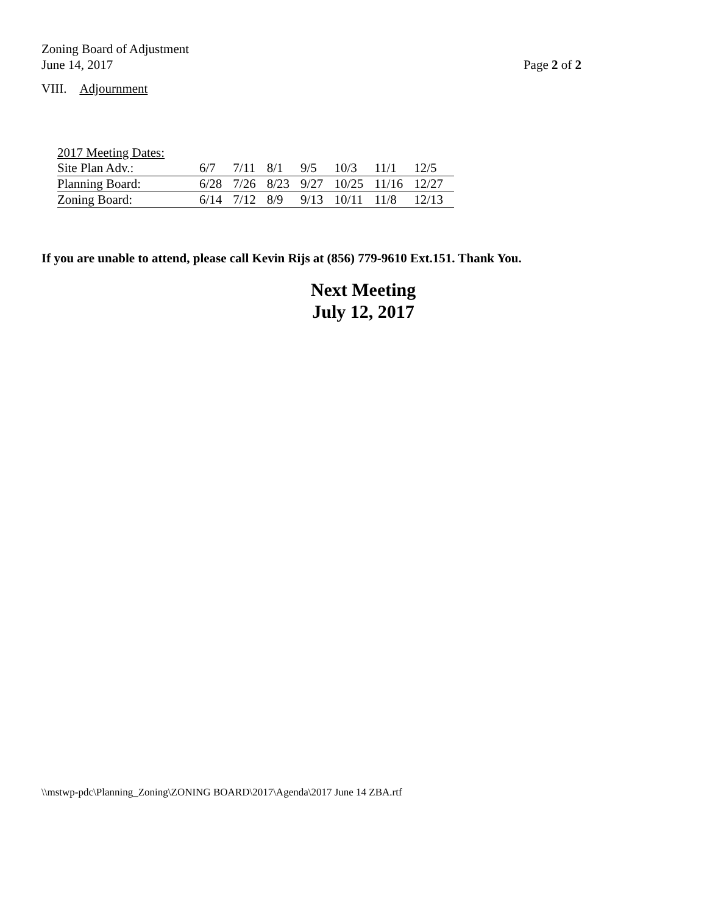Zoning Board of Adjustment
June 14, 2017 Page 2 of 2
VIII. Adjournment
| 2017 Meeting Dates: | | | | | | | |
| Site Plan Adv.: | 6/7 | 7/11 | 8/1 | 9/5 | 10/3 | 11/1 | 12/5 |
| Planning Board: | 6/28 | 7/26 | 8/23 | 9/27 | 10/25 | 11/16 | 12/27 |
| Zoning Board: | 6/14 | 7/12 | 8/9 | 9/13 | 10/11 | 11/8 | 12/13 |
If you are unable to attend, please call Kevin Rijs at (856) 779-9610 Ext.151. Thank You.
Next Meeting
July 12, 2017
\\mstwp-pdc\Planning_Zoning\ZONING BOARD\2017\Agenda\2017 June 14 ZBA.rtf